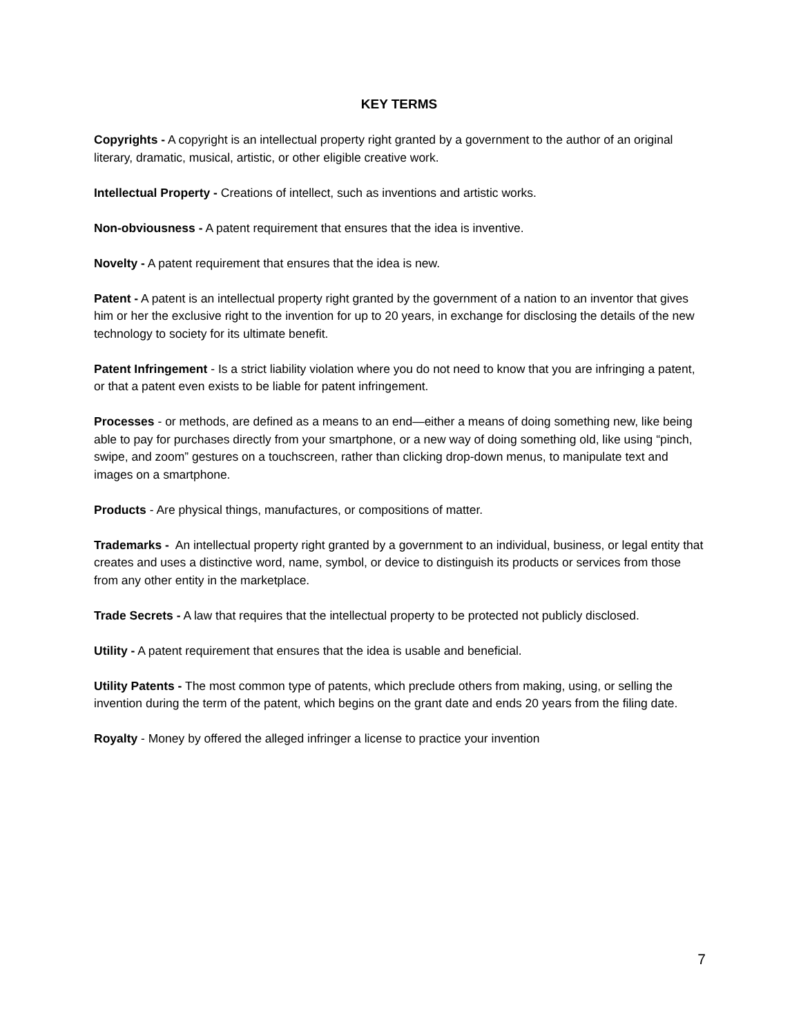KEY TERMS
Copyrights - A copyright is an intellectual property right granted by a government to the author of an original literary, dramatic, musical, artistic, or other eligible creative work.
Intellectual Property - Creations of intellect, such as inventions and artistic works.
Non-obviousness - A patent requirement that ensures that the idea is inventive.
Novelty - A patent requirement that ensures that the idea is new.
Patent - A patent is an intellectual property right granted by the government of a nation to an inventor that gives him or her the exclusive right to the invention for up to 20 years, in exchange for disclosing the details of the new technology to society for its ultimate benefit.
Patent Infringement - Is a strict liability violation where you do not need to know that you are infringing a patent, or that a patent even exists to be liable for patent infringement.
Processes - or methods, are defined as a means to an end—either a means of doing something new, like being able to pay for purchases directly from your smartphone, or a new way of doing something old, like using “pinch, swipe, and zoom” gestures on a touchscreen, rather than clicking drop-down menus, to manipulate text and images on a smartphone.
Products - Are physical things, manufactures, or compositions of matter.
Trademarks - An intellectual property right granted by a government to an individual, business, or legal entity that creates and uses a distinctive word, name, symbol, or device to distinguish its products or services from those from any other entity in the marketplace.
Trade Secrets - A law that requires that the intellectual property to be protected not publicly disclosed.
Utility - A patent requirement that ensures that the idea is usable and beneficial.
Utility Patents - The most common type of patents, which preclude others from making, using, or selling the invention during the term of the patent, which begins on the grant date and ends 20 years from the filing date.
Royalty - Money by offered the alleged infringer a license to practice your invention
7